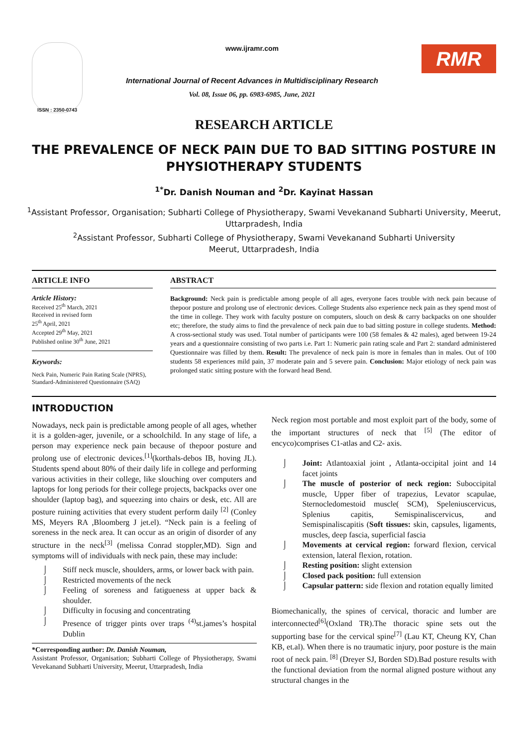ISSN : 2350-0743
www.ijramr.com
International Journal of Recent Advances in Multidisciplinary Research
Vol. 08, Issue 06, pp. 6983-6985, June, 2021
RMR
RESEARCH ARTICLE
THE PREVALENCE OF NECK PAIN DUE TO BAD SITTING POSTURE IN PHYSIOTHERAPY STUDENTS
<sup>1*</sup>Dr. Danish Nouman and <sup>2</sup>Dr. Kayinat Hassan
<sup>1</sup> Assistant Professor, Organisation; Subharti College of Physiotherapy, Swami Vevekanand Subharti University, Meerut, Uttarpradesh, India
<sup>2</sup> Assistant Professor, Subharti College of Physiotherapy, Swami Vevekanand Subharti University
Meerut, Uttarpradesh, India
ARTICLE INFO
Article History:
Received 25<sup>th</sup> March, 2021
Received in revised form
25<sup>th</sup> April, 2021
Accepted 29<sup>th</sup> May, 2021
Published online 30<sup>th</sup> June, 2021
Keywords:
Neck Pain, Numeric Pain Rating Scale (NPRS), Standard-Administered Questionnaire (SAQ)
ABSTRACT
Background: Neck pain is predictable among people of all ages, everyone faces trouble with neck pain because of thepoor posture and prolong use of electronic devices. College Students also experience neck pain as they spend most of the time in college. They work with faculty posture on computers, slouch on desk & carry backpacks on one shoulder etc; therefore, the study aims to find the prevalence of neck pain due to bad sitting posture in college students. Method: A cross-sectional study was used. Total number of participants were 100 (58 females & 42 males), aged between 19-24 years and a questionnaire consisting of two parts i.e. Part 1: Numeric pain rating scale and Part 2: standard administered Questionnaire was filled by them. Result: The prevalence of neck pain is more in females than in males. Out of 100 students 58 experiences mild pain, 37 moderate pain and 5 severe pain. Conclusion: Major etiology of neck pain was prolonged static sitting posture with the forward head Bend.
INTRODUCTION
Nowadays, neck pain is predictable among people of all ages, whether it is a golden-ager, juvenile, or a schoolchild. In any stage of life, a person may experience neck pain because of thepoor posture and prolong use of electronic devices.<sup>[1]</sup>(korthals-debos IB, hoving JL). Students spend about 80% of their daily life in college and performing various activities in their college, like slouching over computers and laptops for long periods for their college projects, backpacks over one shoulder (laptop bag), and squeezing into chairs or desk, etc. All are posture ruining activities that every student perform daily <sup>[2]</sup> (Conley MS, Meyers RA ,Bloomberg J jet.el). “Neck pain is a feeling of soreness in the neck area. It can occur as an origin of disorder of any structure in the neck<sup>[3]</sup> (melissa Conrad stoppler,MD). Sign and symptoms will of individuals with neck pain, these may include:
⌡ Stiff neck muscle, shoulders, arms, or lower back with pain.
⌡ Restricted movements of the neck
⌡ Feeling of soreness and fatigueness at upper back & shoulder.
⌡ Difficulty in focusing and concentrating
⌡ Presence of trigger pints over traps <sup>(4)</sup>st.james’s hospital Dublin
*Corresponding author: Dr. Danish Nouman,
Assistant Professor, Organisation; Subharti College of Physiotherapy, Swami Vevekanand Subharti University, Meerut, Uttarpradesh, India
Neck region most portable and most exploit part of the body, some of the important structures of neck that <sup>[5]</sup> (The editor of encyco)comprises C1-atlas and C2- axis.
⌡ Joint: Atlantoaxial joint , Atlanta-occipital joint and 14 facet joints
⌡ The muscle of posterior of neck region: Suboccipital muscle, Upper fiber of trapezius, Levator scapulae, Sternocledomestoid muscle( SCM), Speleniuscervicus, Splenius capitis, Semispinaliscervicus, and Semispinaliscapitis (Soft tissues: skin, capsules, ligaments, muscles, deep fascia, superficial fascia
⌡ Movements at cervical region: forward flexion, cervical extension, lateral flexion, rotation.
⌡ Resting position: slight extension
⌡ Closed pack position: full extension
⌡ Capsular pattern: side flexion and rotation equally limited
Biomechanically, the spines of cervical, thoracic and lumber are interconnected<sup>[6]</sup>(Oxland TR).The thoracic spine sets out the supporting base for the cervical spine<sup>[7]</sup> (Lau KT, Cheung KY, Chan KB, et.al). When there is no traumatic injury, poor posture is the main root of neck pain. <sup>[8]</sup> (Dreyer SJ, Borden SD).Bad posture results with the functional deviation from the normal aligned posture without any structural changes in the